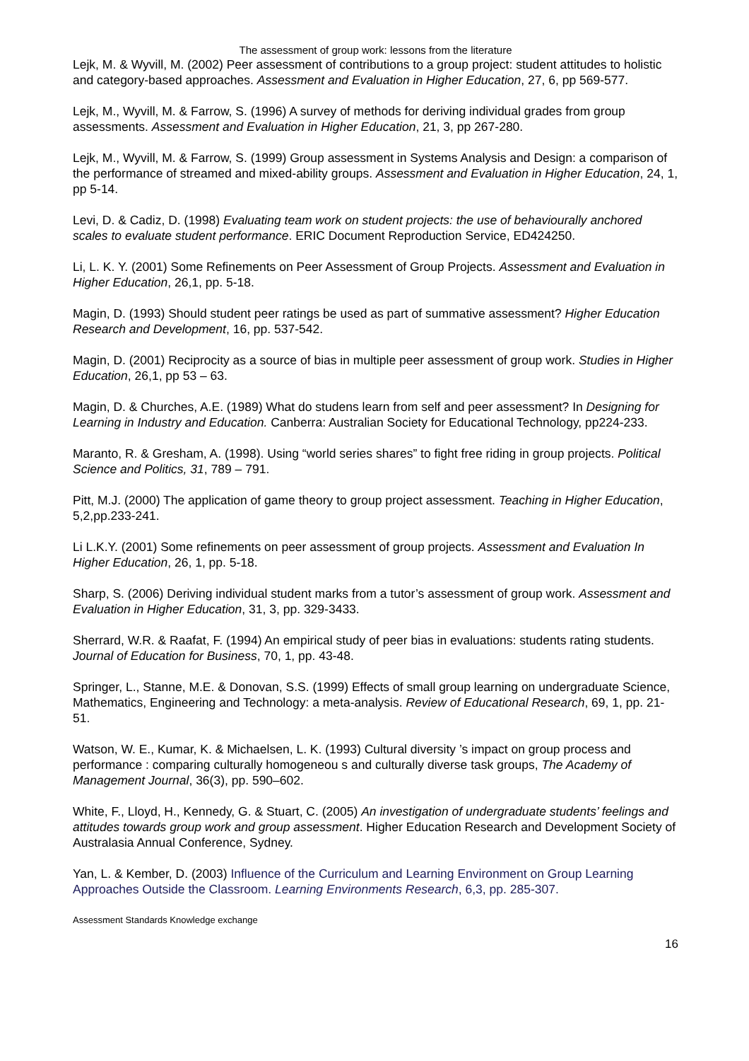The assessment of group work: lessons from the literature
Lejk, M. & Wyvill, M. (2002) Peer assessment of contributions to a group project: student attitudes to holistic and category-based approaches. Assessment and Evaluation in Higher Education, 27, 6, pp 569-577.
Lejk, M., Wyvill, M. & Farrow, S. (1996) A survey of methods for deriving individual grades from group assessments. Assessment and Evaluation in Higher Education, 21, 3, pp 267-280.
Lejk, M., Wyvill, M. & Farrow, S. (1999) Group assessment in Systems Analysis and Design: a comparison of the performance of streamed and mixed-ability groups. Assessment and Evaluation in Higher Education, 24, 1, pp 5-14.
Levi, D. & Cadiz, D. (1998) Evaluating team work on student projects: the use of behaviourally anchored scales to evaluate student performance. ERIC Document Reproduction Service, ED424250.
Li, L. K. Y. (2001) Some Refinements on Peer Assessment of Group Projects. Assessment and Evaluation in Higher Education, 26,1, pp. 5-18.
Magin, D. (1993) Should student peer ratings be used as part of summative assessment? Higher Education Research and Development, 16, pp. 537-542.
Magin, D. (2001) Reciprocity as a source of bias in multiple peer assessment of group work. Studies in Higher Education, 26,1, pp 53 – 63.
Magin, D. & Churches, A.E. (1989) What do studens learn from self and peer assessment? In Designing for Learning in Industry and Education. Canberra: Australian Society for Educational Technology, pp224-233.
Maranto, R. & Gresham, A. (1998). Using “world series shares” to fight free riding in group projects. Political Science and Politics, 31, 789 – 791.
Pitt, M.J. (2000) The application of game theory to group project assessment. Teaching in Higher Education, 5,2,pp.233-241.
Li L.K.Y. (2001) Some refinements on peer assessment of group projects. Assessment and Evaluation In Higher Education, 26, 1, pp. 5-18.
Sharp, S. (2006) Deriving individual student marks from a tutor’s assessment of group work. Assessment and Evaluation in Higher Education, 31, 3, pp. 329-3433.
Sherrard, W.R. & Raafat, F. (1994) An empirical study of peer bias in evaluations: students rating students. Journal of Education for Business, 70, 1, pp. 43-48.
Springer, L., Stanne, M.E. & Donovan, S.S. (1999) Effects of small group learning on undergraduate Science, Mathematics, Engineering and Technology: a meta-analysis. Review of Educational Research, 69, 1, pp. 21-51.
Watson, W. E., Kumar, K. & Michaelsen, L. K. (1993) Cultural diversity ’s impact on group process and performance : comparing culturally homogeneou s and culturally diverse task groups, The Academy of Management Journal, 36(3), pp. 590–602.
White, F., Lloyd, H., Kennedy, G. & Stuart, C. (2005) An investigation of undergraduate students’ feelings and attitudes towards group work and group assessment. Higher Education Research and Development Society of Australasia Annual Conference, Sydney.
Yan, L. & Kember, D. (2003) Influence of the Curriculum and Learning Environment on Group Learning Approaches Outside the Classroom. Learning Environments Research, 6,3, pp. 285-307.
Assessment Standards Knowledge exchange
16